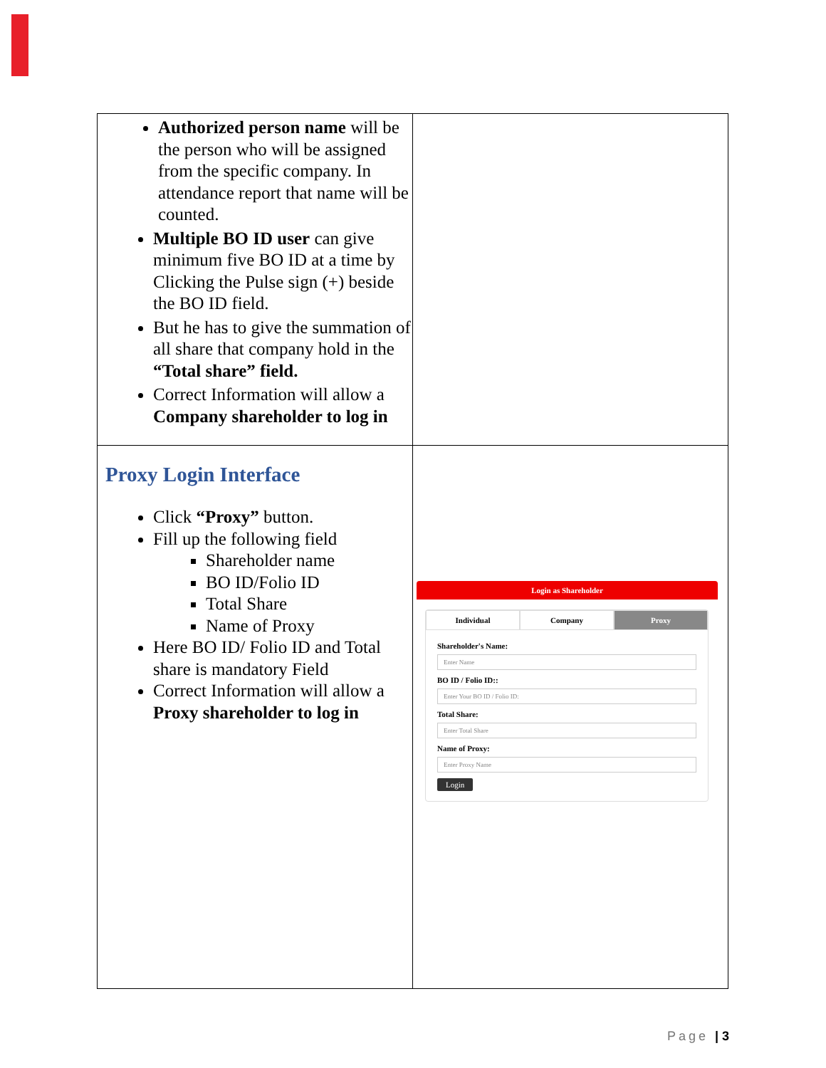| Authorized person name will be the person who will be assigned from the specific company. In attendance report that name will be counted. Multiple BO ID user can give minimum five BO ID at a time by Clicking the Pulse sign (+) beside the BO ID field. But he has to give the summation of all share that company hold in the “Total share” field. Correct Information will allow a Company shareholder to log in | |
| Proxy Login Interface Click “Proxy” button. Fill up the following field Shareholder name BO ID/Folio ID Total Share Name of Proxy Here BO ID/ Folio ID and Total share is mandatory Field Correct Information will allow a Proxy shareholder to log in | Login as Shareholder Individual Company Proxy Shareholder's Name: Enter Name BO ID / Folio ID:: Enter Your BO ID / Folio ID: Total Share: Enter Total Share Name of Proxy: Enter Proxy Name Login |
Page | 3